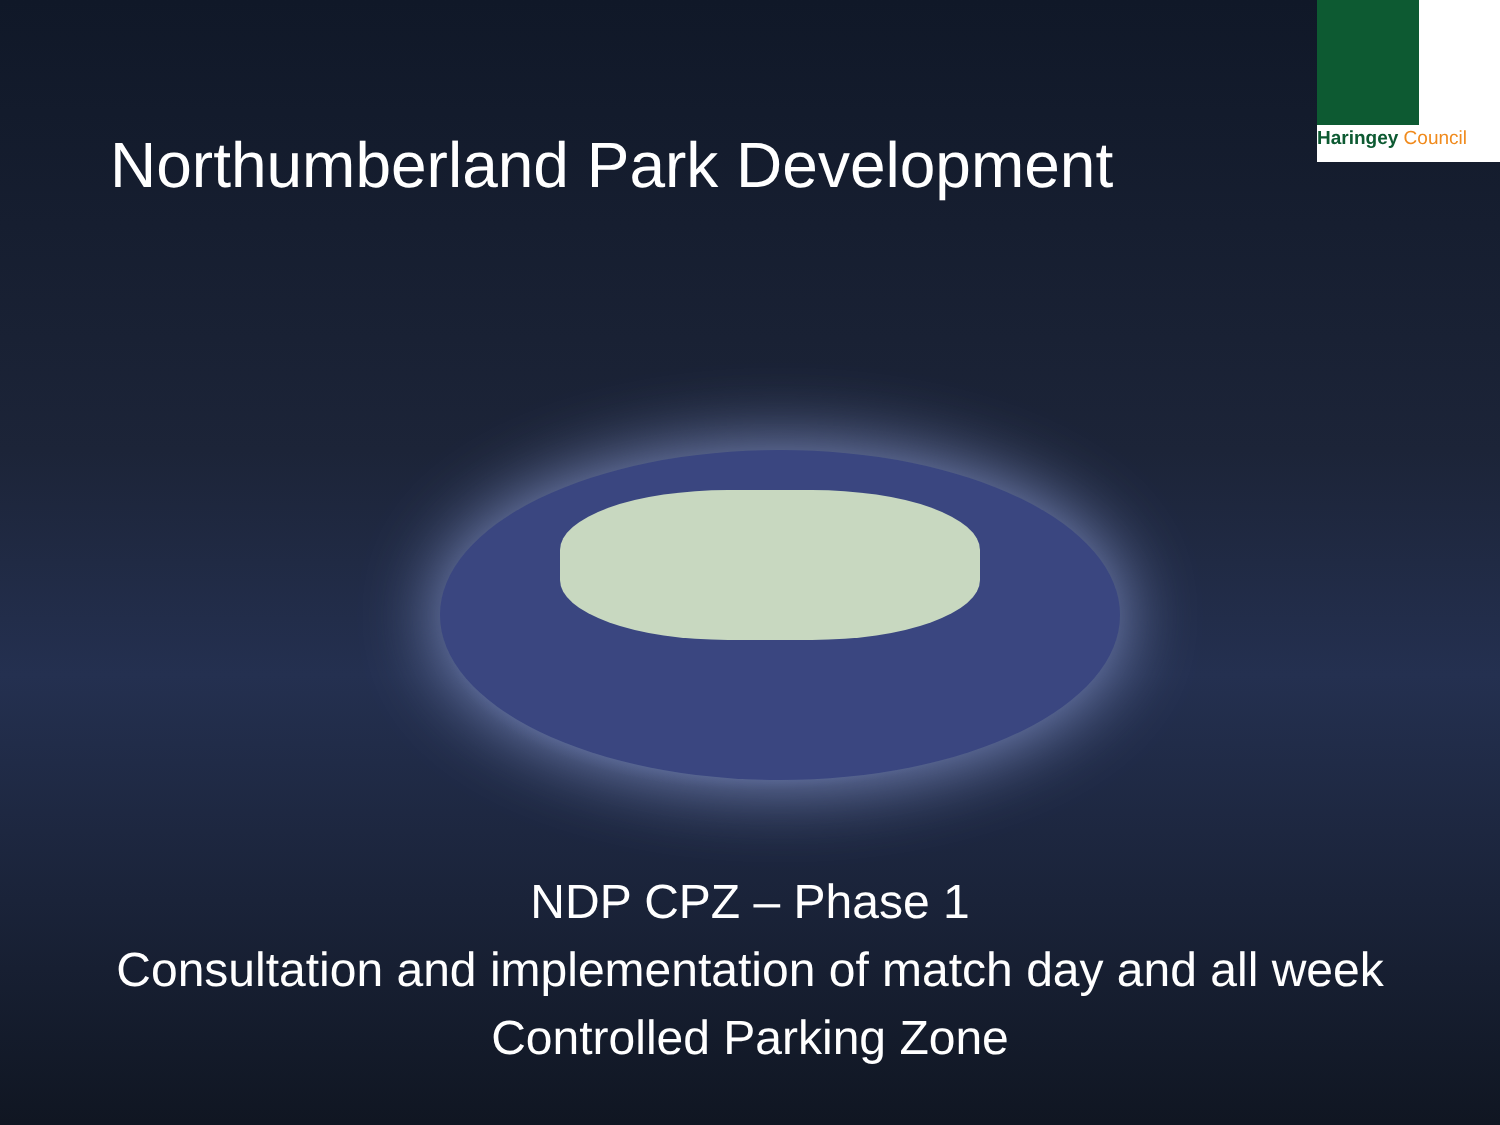Haringey Council
Northumberland Park Development
NDP CPZ – Phase 1
Consultation and implementation of match day and all week
Controlled Parking Zone